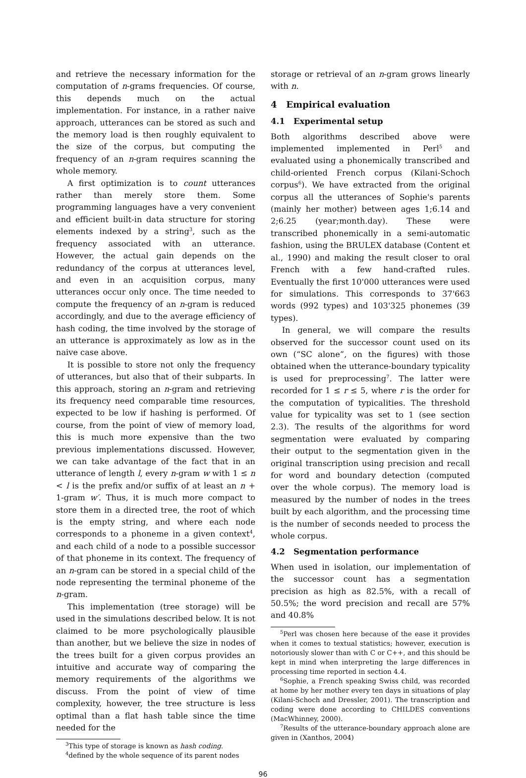and retrieve the necessary information for the computation of n-grams frequencies. Of course, this depends much on the actual implementation. For instance, in a rather naive approach, utterances can be stored as such and the memory load is then roughly equivalent to the size of the corpus, but computing the frequency of an n-gram requires scanning the whole memory.
A first optimization is to count utterances rather than merely store them. Some programming languages have a very convenient and efficient built-in data structure for storing elements indexed by a string<sup>3</sup>, such as the frequency associated with an utterance. However, the actual gain depends on the redundancy of the corpus at utterances level, and even in an acquisition corpus, many utterances occur only once. The time needed to compute the frequency of an n-gram is reduced accordingly, and due to the average efficiency of hash coding, the time involved by the storage of an utterance is approximately as low as in the naive case above.
It is possible to store not only the frequency of utterances, but also that of their subparts. In this approach, storing an n-gram and retrieving its frequency need comparable time resources, expected to be low if hashing is performed. Of course, from the point of view of memory load, this is much more expensive than the two previous implementations discussed. However, we can take advantage of the fact that in an utterance of length l, every n-gram w with 1 ≤ n < l is the prefix and/or suffix of at least an n + 1-gram w′. Thus, it is much more compact to store them in a directed tree, the root of which is the empty string, and where each node corresponds to a phoneme in a given context<sup>4</sup>, and each child of a node to a possible successor of that phoneme in its context. The frequency of an n-gram can be stored in a special child of the node representing the terminal phoneme of the n-gram.
This implementation (tree storage) will be used in the simulations described below. It is not claimed to be more psychologically plausible than another, but we believe the size in nodes of the trees built for a given corpus provides an intuitive and accurate way of comparing the memory requirements of the algorithms we discuss. From the point of view of time complexity, however, the tree structure is less optimal than a flat hash table since the time needed for the
<sup>3</sup> This type of storage is known as hash coding.
<sup>4</sup> defined by the whole sequence of its parent nodes
storage or retrieval of an n-gram grows linearly with n.
4 Empirical evaluation
4.1 Experimental setup
Both algorithms described above were implemented implemented in Perl<sup>5</sup> and evaluated using a phonemically transcribed and child-oriented French corpus (Kilani-Schoch corpus<sup>6</sup>). We have extracted from the original corpus all the utterances of Sophie's parents (mainly her mother) between ages 1;6.14 and 2;6.25 (year;month.day). These were transcribed phonemically in a semi-automatic fashion, using the BRULEX database (Content et al., 1990) and making the result closer to oral French with a few hand-crafted rules. Eventually the first 10'000 utterances were used for simulations. This corresponds to 37'663 words (992 types) and 103'325 phonemes (39 types).
In general, we will compare the results observed for the successor count used on its own (“SC alone”, on the figures) with those obtained when the utterance-boundary typicality is used for preprocessing<sup>7</sup>. The latter were recorded for 1 ≤ r ≤ 5, where r is the order for the computation of typicalities. The threshold value for typicality was set to 1 (see section 2.3). The results of the algorithms for word segmentation were evaluated by comparing their output to the segmentation given in the original transcription using precision and recall for word and boundary detection (computed over the whole corpus). The memory load is measured by the number of nodes in the trees built by each algorithm, and the processing time is the number of seconds needed to process the whole corpus.
4.2 Segmentation performance
When used in isolation, our implementation of the successor count has a segmentation precision as high as 82.5%, with a recall of 50.5%; the word precision and recall are 57% and 40.8%
<sup>5</sup> Perl was chosen here because of the ease it provides when it comes to textual statistics; however, execution is notoriously slower than with C or C++, and this should be kept in mind when interpreting the large differences in processing time reported in section 4.4.
<sup>6</sup> Sophie, a French speaking Swiss child, was recorded at home by her mother every ten days in situations of play (Kilani-Schoch and Dressler, 2001). The transcription and coding were done according to CHILDES conventions (MacWhinney, 2000).
<sup>7</sup> Results of the utterance-boundary approach alone are given in (Xanthos, 2004)
96